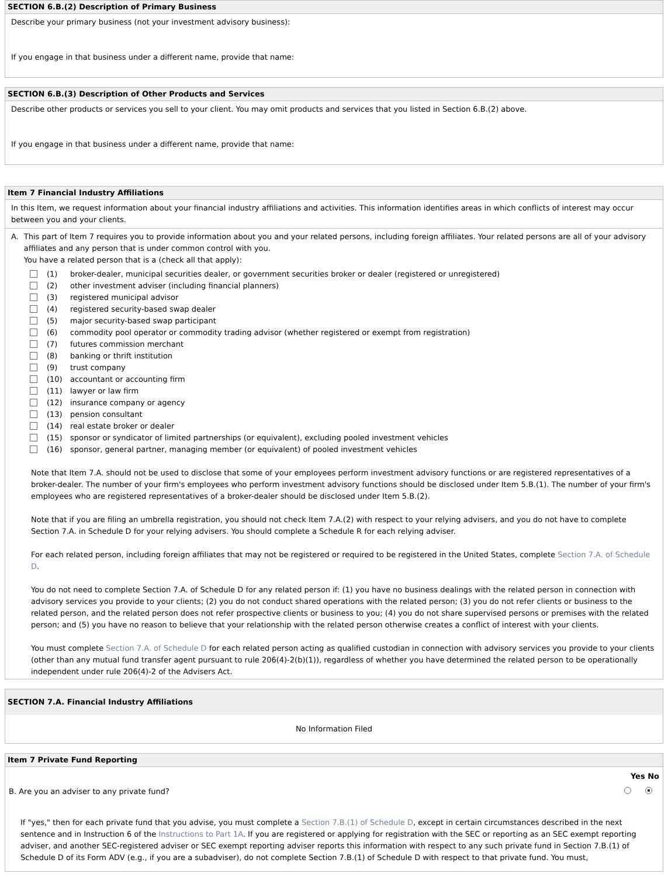SECTION 6.B.(2) Description of Primary Business
Describe your primary business (not your investment advisory business):
If you engage in that business under a different name, provide that name:
SECTION 6.B.(3) Description of Other Products and Services
Describe other products or services you sell to your client. You may omit products and services that you listed in Section 6.B.(2) above.
If you engage in that business under a different name, provide that name:
Item 7 Financial Industry Affiliations
In this Item, we request information about your financial industry affiliations and activities. This information identifies areas in which conflicts of interest may occur between you and your clients.
A. This part of Item 7 requires you to provide information about you and your related persons, including foreign affiliates. Your related persons are all of your advisory affiliates and any person that is under common control with you.
You have a related person that is a (check all that apply):
(1) broker-dealer, municipal securities dealer, or government securities broker or dealer (registered or unregistered)
(2) other investment adviser (including financial planners)
(3) registered municipal advisor
(4) registered security-based swap dealer
(5) major security-based swap participant
(6) commodity pool operator or commodity trading advisor (whether registered or exempt from registration)
(7) futures commission merchant
(8) banking or thrift institution
(9) trust company
(10) accountant or accounting firm
(11) lawyer or law firm
(12) insurance company or agency
(13) pension consultant
(14) real estate broker or dealer
(15) sponsor or syndicator of limited partnerships (or equivalent), excluding pooled investment vehicles
(16) sponsor, general partner, managing member (or equivalent) of pooled investment vehicles
Note that Item 7.A. should not be used to disclose that some of your employees perform investment advisory functions or are registered representatives of a broker-dealer. The number of your firm's employees who perform investment advisory functions should be disclosed under Item 5.B.(1). The number of your firm's employees who are registered representatives of a broker-dealer should be disclosed under Item 5.B.(2).
Note that if you are filing an umbrella registration, you should not check Item 7.A.(2) with respect to your relying advisers, and you do not have to complete Section 7.A. in Schedule D for your relying advisers. You should complete a Schedule R for each relying adviser.
For each related person, including foreign affiliates that may not be registered or required to be registered in the United States, complete Section 7.A. of Schedule D.
You do not need to complete Section 7.A. of Schedule D for any related person if: (1) you have no business dealings with the related person in connection with advisory services you provide to your clients; (2) you do not conduct shared operations with the related person; (3) you do not refer clients or business to the related person, and the related person does not refer prospective clients or business to you; (4) you do not share supervised persons or premises with the related person; and (5) you have no reason to believe that your relationship with the related person otherwise creates a conflict of interest with your clients.
You must complete Section 7.A. of Schedule D for each related person acting as qualified custodian in connection with advisory services you provide to your clients (other than any mutual fund transfer agent pursuant to rule 206(4)-2(b)(1)), regardless of whether you have determined the related person to be operationally independent under rule 206(4)-2 of the Advisers Act.
SECTION 7.A. Financial Industry Affiliations
No Information Filed
Item 7 Private Fund Reporting
Yes No
B. Are you an adviser to any private fund?
If "yes," then for each private fund that you advise, you must complete a Section 7.B.(1) of Schedule D, except in certain circumstances described in the next sentence and in Instruction 6 of the Instructions to Part 1A. If you are registered or applying for registration with the SEC or reporting as an SEC exempt reporting adviser, and another SEC-registered adviser or SEC exempt reporting adviser reports this information with respect to any such private fund in Section 7.B.(1) of Schedule D of its Form ADV (e.g., if you are a subadviser), do not complete Section 7.B.(1) of Schedule D with respect to that private fund. You must,